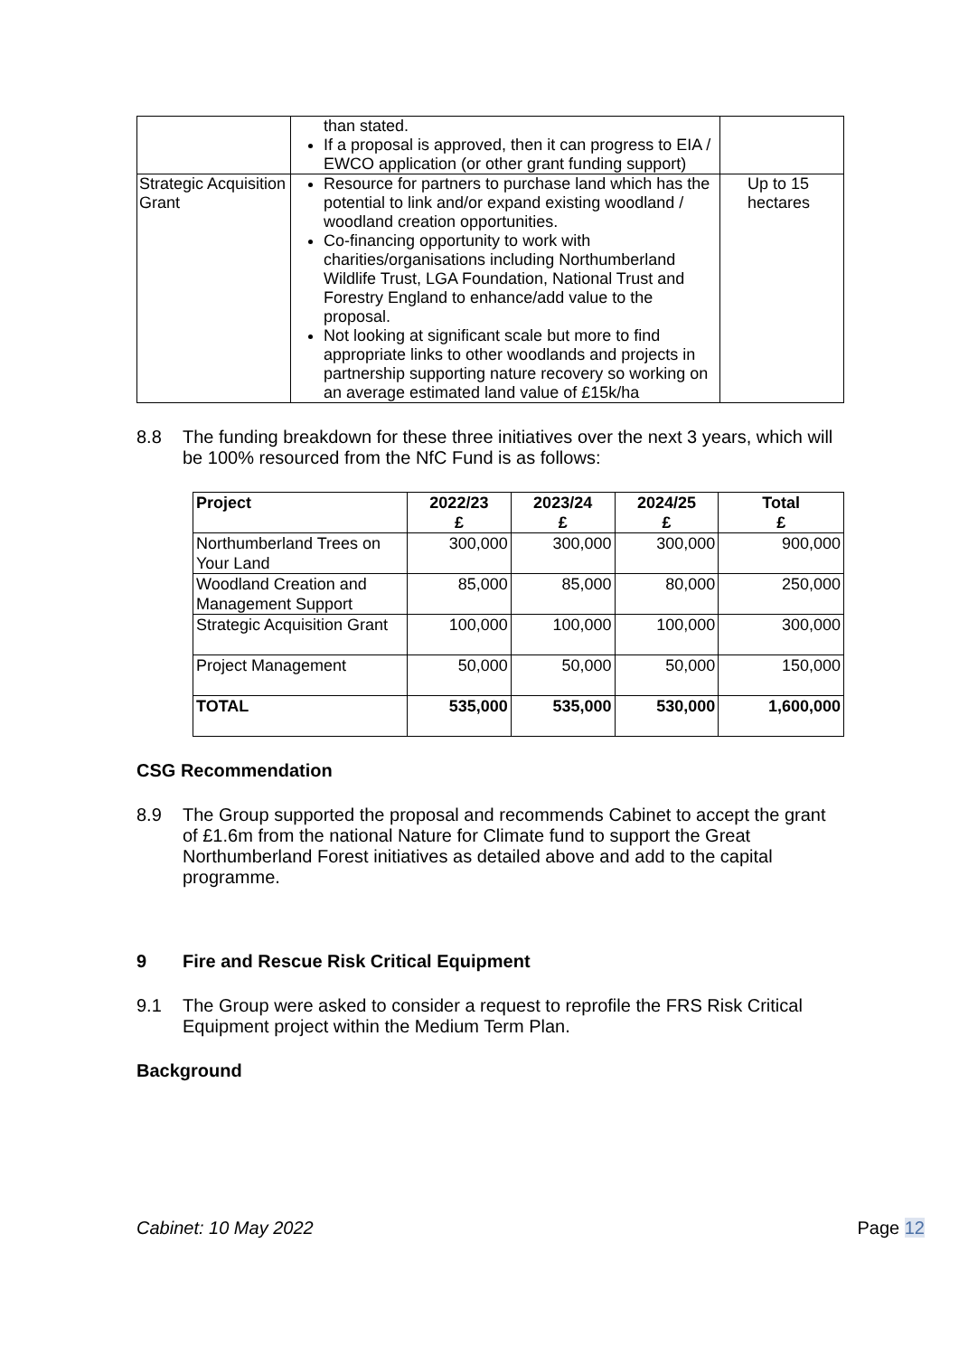| | than stated. If a proposal is approved, then it can progress to EIA / EWCO application (or other grant funding support) | |
| Strategic Acquisition Grant | Resource for partners to purchase land which has the potential to link and/or expand existing woodland / woodland creation opportunities. Co-financing opportunity to work with charities/organisations including Northumberland Wildlife Trust, LGA Foundation, National Trust and Forestry England to enhance/add value to the proposal. Not looking at significant scale but more to find appropriate links to other woodlands and projects in partnership supporting nature recovery so working on an average estimated land value of £15k/ha | Up to 15 hectares |
8.8 The funding breakdown for these three initiatives over the next 3 years, which will be 100% resourced from the NfC Fund is as follows:
| Project | 2022/23 £ | 2023/24 £ | 2024/25 £ | Total £ |
| --- | --- | --- | --- | --- |
| Northumberland Trees on Your Land | 300,000 | 300,000 | 300,000 | 900,000 |
| Woodland Creation and Management Support | 85,000 | 85,000 | 80,000 | 250,000 |
| Strategic Acquisition Grant | 100,000 | 100,000 | 100,000 | 300,000 |
| Project Management | 50,000 | 50,000 | 50,000 | 150,000 |
| TOTAL | 535,000 | 535,000 | 530,000 | 1,600,000 |
CSG Recommendation
8.9 The Group supported the proposal and recommends Cabinet to accept the grant of £1.6m from the national Nature for Climate fund to support the Great Northumberland Forest initiatives as detailed above and add to the capital programme.
9 Fire and Rescue Risk Critical Equipment
9.1 The Group were asked to consider a request to reprofile the FRS Risk Critical Equipment project within the Medium Term Plan.
Background
Cabinet: 10 May 2022 Page 12